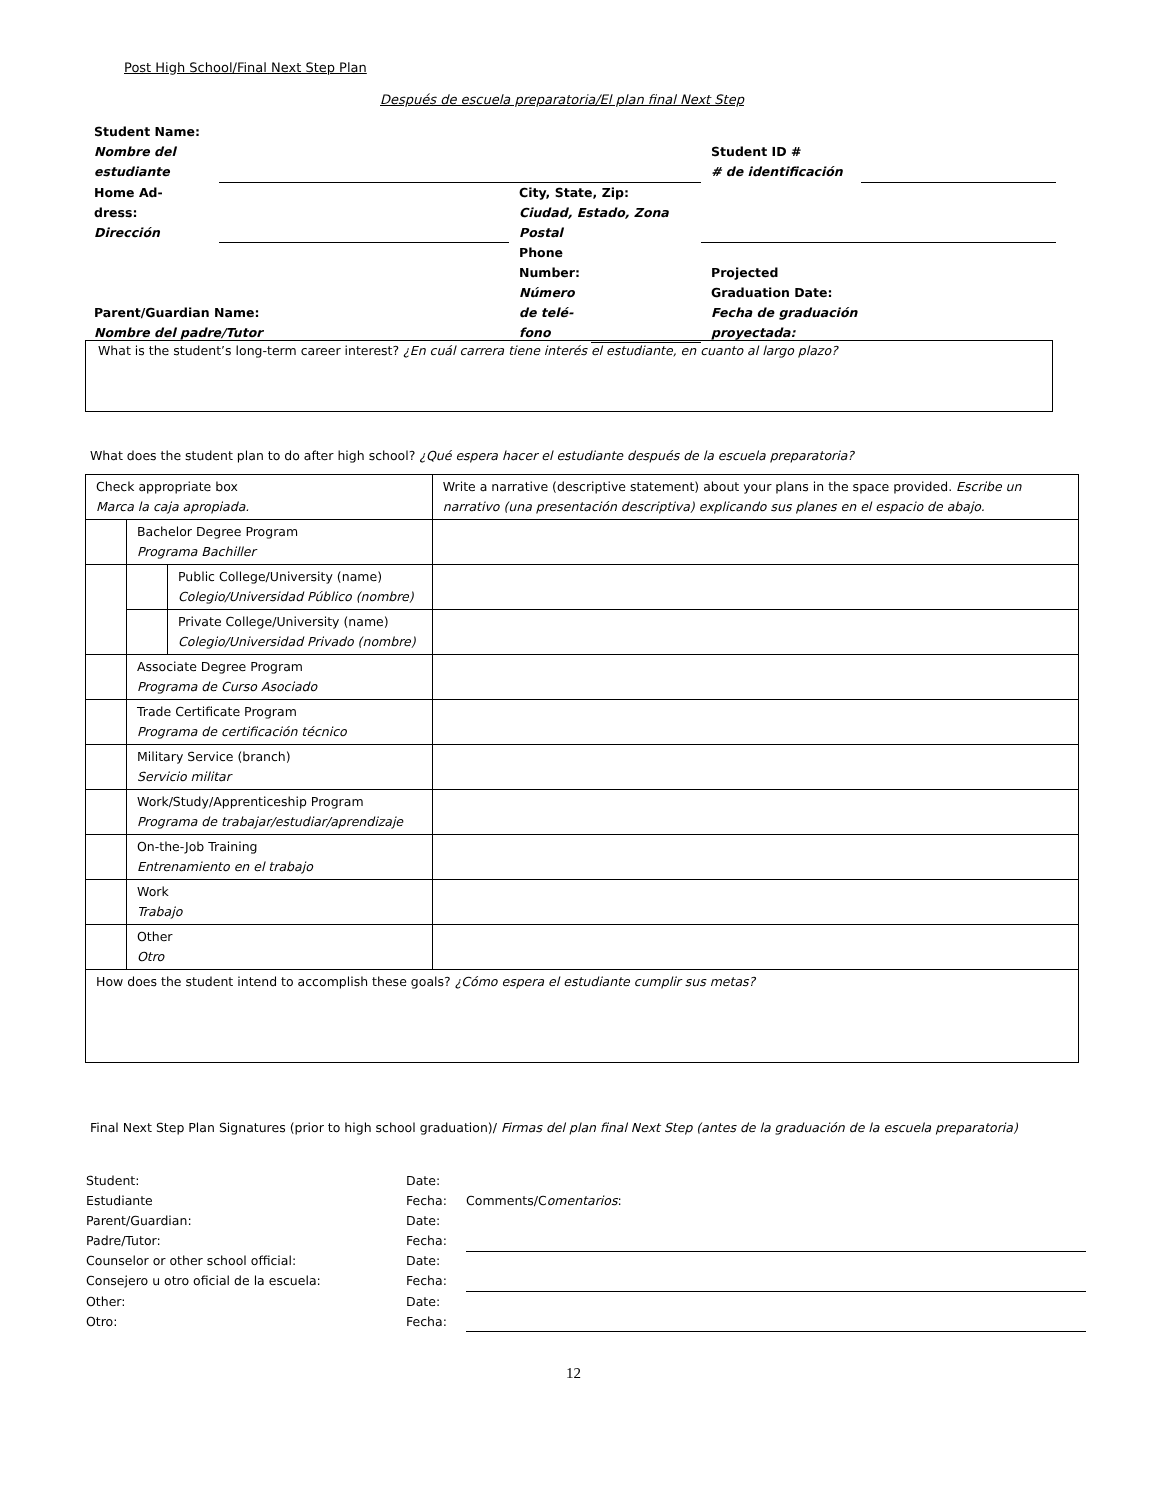Post High School/Final Next Step Plan
Después de escuela preparatoria/El plan final Next Step
| Student Name: Nombre del estudiante | | | | Student ID # # de identificación | |
| Home Ad- dress: Dirección | | City, State, Zip: Ciudad, Estado, Zona Postal | | | |
| Parent/Guardian Name: Nombre del padre/Tutor | | Phone Number: Número de telé- fono | | Projected Graduation Date: Fecha de graduación proyectada: | |
What is the student’s long-term career interest? ¿En cuál carrera tiene interés el estudiante, en cuanto al largo plazo?
What does the student plan to do after high school? ¿Qué espera hacer el estudiante después de la escuela preparatoria?
| Check appropriate box Marca la caja apropiada. | | | Write a narrative (descriptive statement) about your plans in the space provided. Escribe un narrativo (una presentación descriptiva) explicando sus planes en el espacio de abajo. |
| | Bachelor Degree Program Programa Bachiller | | |
| | | Public College/University (name) Colegio/Universidad Público (nombre) | |
| | | Private College/University (name) Colegio/Universidad Privado (nombre) | |
| | Associate Degree Program Programa de Curso Asociado | | |
| | Trade Certificate Program Programa de certificación técnico | | |
| | Military Service (branch) Servicio militar | | |
| | Work/Study/Apprenticeship Program Programa de trabajar/estudiar/aprendizaje | | |
| | On-the-Job Training Entrenamiento en el trabajo | | |
| | Work Trabajo | | |
| | Other Otro | | |
| How does the student intend to accomplish these goals? ¿Cómo espera el estudiante cumplir sus metas? | | | |
Final Next Step Plan Signatures (prior to high school graduation)/ Firmas del plan final Next Step (antes de la graduación de la escuela preparatoria)
| Student: Estudiante | | Date: Fecha: | Comments/C omentarios : |
| Parent/Guardian: Padre/Tutor: | | Date: Fecha: | |
| Counselor or other school official: Consejero u otro oficial de la escuela: | | Date: Fecha: | |
| Other: Otro: | | Date: Fecha: | |
12